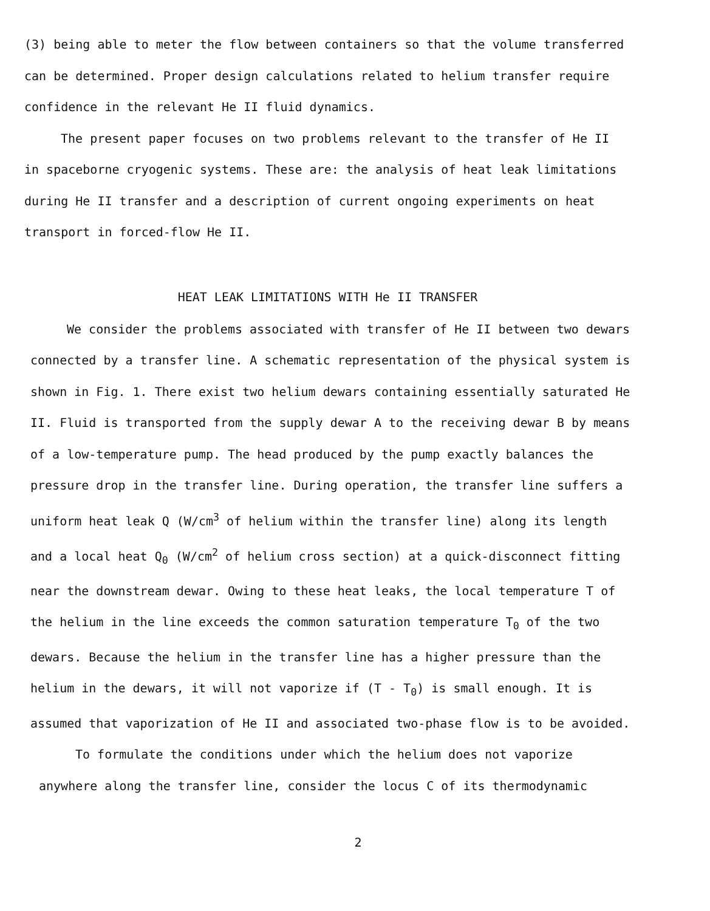(3) being able to meter the flow between containers so that the volume transferred can be determined. Proper design calculations related to helium transfer require confidence in the relevant He II fluid dynamics.
The present paper focuses on two problems relevant to the transfer of He II in spaceborne cryogenic systems. These are: the analysis of heat leak limitations during He II transfer and a description of current ongoing experiments on heat transport in forced-flow He II.
HEAT LEAK LIMITATIONS WITH He II TRANSFER
We consider the problems associated with transfer of He II between two dewars connected by a transfer line. A schematic representation of the physical system is shown in Fig. 1. There exist two helium dewars containing essentially saturated He II. Fluid is transported from the supply dewar A to the receiving dewar B by means of a low-temperature pump. The head produced by the pump exactly balances the pressure drop in the transfer line. During operation, the transfer line suffers a uniform heat leak Q (W/cm<sup>3</sup> of helium within the transfer line) along its length and a local heat Q<sub>0</sub> (W/cm<sup>2</sup> of helium cross section) at a quick-disconnect fitting near the downstream dewar. Owing to these heat leaks, the local temperature T of the helium in the line exceeds the common saturation temperature T<sub>0</sub> of the two dewars. Because the helium in the transfer line has a higher pressure than the helium in the dewars, it will not vaporize if (T - T<sub>0</sub>) is small enough. It is assumed that vaporization of He II and associated two-phase flow is to be avoided.
To formulate the conditions under which the helium does not vaporize anywhere along the transfer line, consider the locus C of its thermodynamic
2